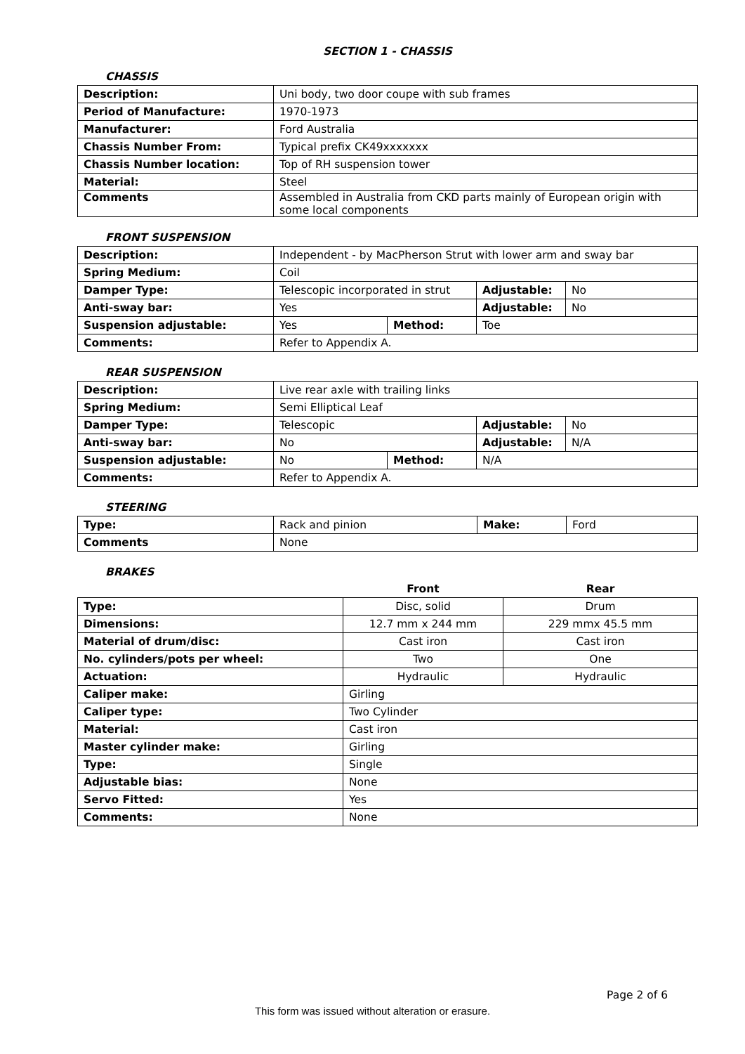SECTION 1 - CHASSIS
CHASSIS
| Description: | Uni body, two door coupe with sub frames |
| Period of Manufacture: | 1970-1973 |
| Manufacturer: | Ford Australia |
| Chassis Number From: | Typical prefix CK49xxxxxxx |
| Chassis Number location: | Top of RH suspension tower |
| Material: | Steel |
| Comments | Assembled in Australia from CKD parts mainly of European origin with some local components |
FRONT SUSPENSION
| Description: | Independent - by MacPherson Strut with lower arm and sway bar | | | |
| Spring Medium: | Coil | | | |
| Damper Type: | Telescopic incorporated in strut | | Adjustable: | No |
| Anti-sway bar: | Yes | | Adjustable: | No |
| Suspension adjustable: | Yes | Method: | Toe | |
| Comments: | Refer to Appendix A. | | | |
REAR SUSPENSION
| Description: | Live rear axle with trailing links | | | |
| Spring Medium: | Semi Elliptical Leaf | | | |
| Damper Type: | Telescopic | | Adjustable: | No |
| Anti-sway bar: | No | | Adjustable: | N/A |
| Suspension adjustable: | No | Method: | N/A | |
| Comments: | Refer to Appendix A. | | | |
STEERING
| Type: | Rack and pinion | Make: | Ford |
| Comments | None | | |
BRAKES
| | Front | Rear |
| --- | --- | --- |
| Type: | Disc, solid | Drum |
| Dimensions: | 12.7 mm x 244 mm | 229 mmx 45.5 mm |
| Material of drum/disc: | Cast iron | Cast iron |
| No. cylinders/pots per wheel: | Two | One |
| Actuation: | Hydraulic | Hydraulic |
| Caliper make: | Girling | |
| Caliper type: | Two Cylinder | |
| Material: | Cast iron | |
| Master cylinder make: | Girling | |
| Type: | Single | |
| Adjustable bias: | None | |
| Servo Fitted: | Yes | |
| Comments: | None | |
Page 2 of 6
This form was issued without alteration or erasure.